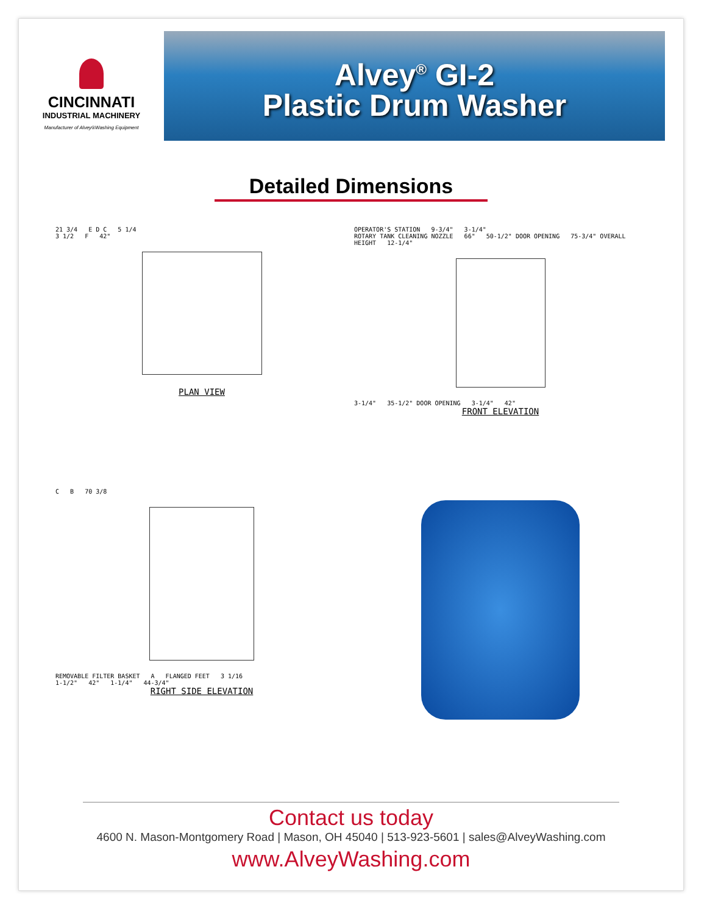CINCINNATI
INDUSTRIAL MACHINERY
Manufacturer of Alvey®Washing Equipment
Alvey<sup>®</sup> GI-2
Plastic Drum Washer
Detailed Dimensions
21 3/4 E D C 5 1/4
3 1/2 F 42"
PLAN VIEW
OPERATOR'S STATION 9-3/4" 3-1/4"
ROTARY TANK CLEANING NOZZLE 66" 50-1/2" DOOR OPENING 75-3/4" OVERALL HEIGHT 12-1/4"
3-1/4" 35-1/2" DOOR OPENING 3-1/4" 42"
FRONT ELEVATION
C B 70 3/8
REMOVABLE FILTER BASKET A FLANGED FEET 3 1/16
1-1/2" 42" 1-1/4" 44-3/4"
RIGHT SIDE ELEVATION
Contact us today
4600 N. Mason-Montgomery Road | Mason, OH 45040 | 513-923-5601 | sales@AlveyWashing.com
www.AlveyWashing.com